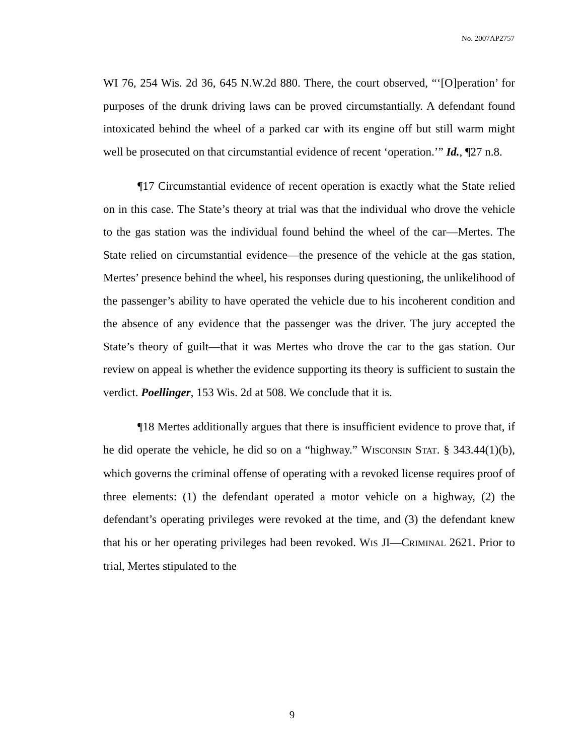No. 2007AP2757
WI 76, 254 Wis. 2d 36, 645 N.W.2d 880. There, the court observed, “‘[O]peration’ for purposes of the drunk driving laws can be proved circumstantially. A defendant found intoxicated behind the wheel of a parked car with its engine off but still warm might well be prosecuted on that circumstantial evidence of recent ‘operation.’” Id., ¶27 n.8.
¶17 Circumstantial evidence of recent operation is exactly what the State relied on in this case. The State’s theory at trial was that the individual who drove the vehicle to the gas station was the individual found behind the wheel of the car—Mertes. The State relied on circumstantial evidence—the presence of the vehicle at the gas station, Mertes’ presence behind the wheel, his responses during questioning, the unlikelihood of the passenger’s ability to have operated the vehicle due to his incoherent condition and the absence of any evidence that the passenger was the driver. The jury accepted the State’s theory of guilt—that it was Mertes who drove the car to the gas station. Our review on appeal is whether the evidence supporting its theory is sufficient to sustain the verdict. Poellinger, 153 Wis. 2d at 508. We conclude that it is.
¶18 Mertes additionally argues that there is insufficient evidence to prove that, if he did operate the vehicle, he did so on a “highway.” WISCONSIN STAT. § 343.44(1)(b), which governs the criminal offense of operating with a revoked license requires proof of three elements: (1) the defendant operated a motor vehicle on a highway, (2) the defendant’s operating privileges were revoked at the time, and (3) the defendant knew that his or her operating privileges had been revoked. WIS JI—CRIMINAL 2621. Prior to trial, Mertes stipulated to the
9